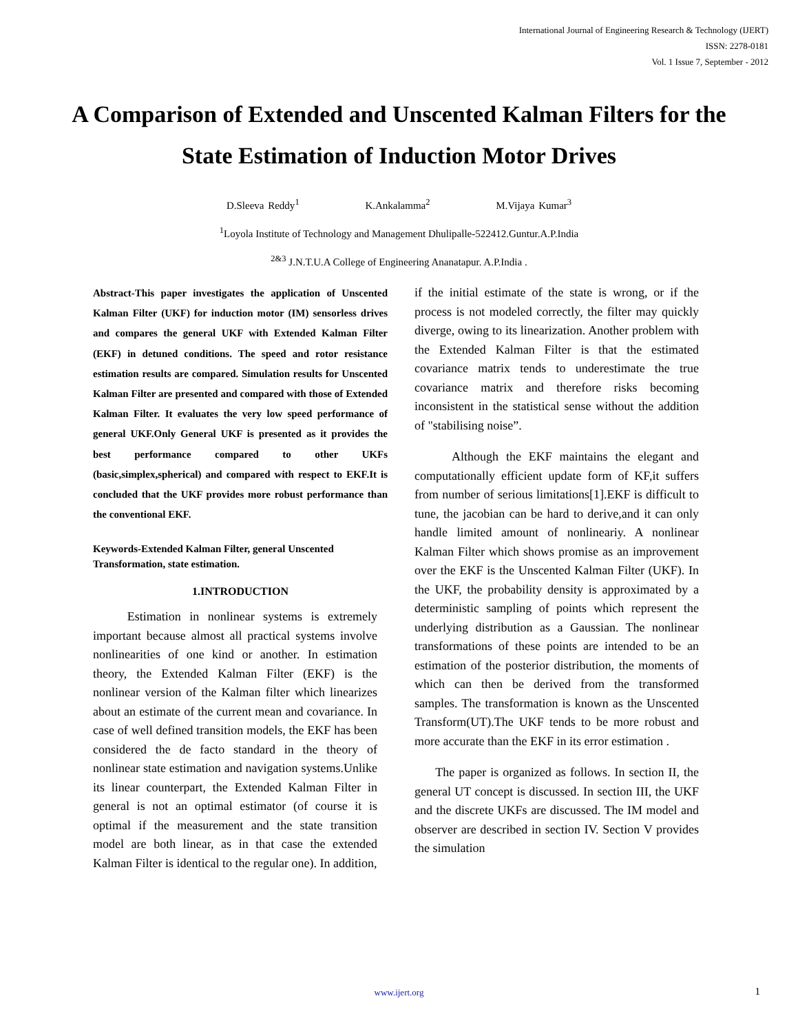International Journal of Engineering Research & Technology (IJERT)
ISSN: 2278-0181
Vol. 1 Issue 7, September - 2012
A Comparison of Extended and Unscented Kalman Filters for the State Estimation of Induction Motor Drives
D.Sleeva Reddy<sup>1</sup> K.Ankalamma<sup>2</sup> M.Vijaya Kumar<sup>3</sup>
<sup>1</sup> Loyola Institute of Technology and Management Dhulipalle-522412.Guntur.A.P.India
<sup>2&3</sup> J.N.T.U.A College of Engineering Ananatapur. A.P.India .
Abstract-This paper investigates the application of Unscented Kalman Filter (UKF) for induction motor (IM) sensorless drives and compares the general UKF with Extended Kalman Filter (EKF) in detuned conditions. The speed and rotor resistance estimation results are compared. Simulation results for Unscented Kalman Filter are presented and compared with those of Extended Kalman Filter. It evaluates the very low speed performance of general UKF.Only General UKF is presented as it provides the best performance compared to other UKFs (basic,simplex,spherical) and compared with respect to EKF.It is concluded that the UKF provides more robust performance than the conventional EKF.
Keywords-Extended Kalman Filter, general Unscented Transformation, state estimation.
1.INTRODUCTION
Estimation in nonlinear systems is extremely important because almost all practical systems involve nonlinearities of one kind or another. In estimation theory, the Extended Kalman Filter (EKF) is the nonlinear version of the Kalman filter which linearizes about an estimate of the current mean and covariance. In case of well defined transition models, the EKF has been considered the de facto standard in the theory of nonlinear state estimation and navigation systems.Unlike its linear counterpart, the Extended Kalman Filter in general is not an optimal estimator (of course it is optimal if the measurement and the state transition model are both linear, as in that case the extended Kalman Filter is identical to the regular one). In addition,
if the initial estimate of the state is wrong, or if the process is not modeled correctly, the filter may quickly diverge, owing to its linearization. Another problem with the Extended Kalman Filter is that the estimated covariance matrix tends to underestimate the true covariance matrix and therefore risks becoming inconsistent in the statistical sense without the addition of "stabilising noise”.
Although the EKF maintains the elegant and computationally efficient update form of KF,it suffers from number of serious limitations[1].EKF is difficult to tune, the jacobian can be hard to derive,and it can only handle limited amount of nonlineariy. A nonlinear Kalman Filter which shows promise as an improvement over the EKF is the Unscented Kalman Filter (UKF). In the UKF, the probability density is approximated by a deterministic sampling of points which represent the underlying distribution as a Gaussian. The nonlinear transformations of these points are intended to be an estimation of the posterior distribution, the moments of which can then be derived from the transformed samples. The transformation is known as the Unscented Transform(UT).The UKF tends to be more robust and more accurate than the EKF in its error estimation .
The paper is organized as follows. In section II, the general UT concept is discussed. In section III, the UKF and the discrete UKFs are discussed. The IM model and observer are described in section IV. Section V provides the simulation
www.ijert.org 1